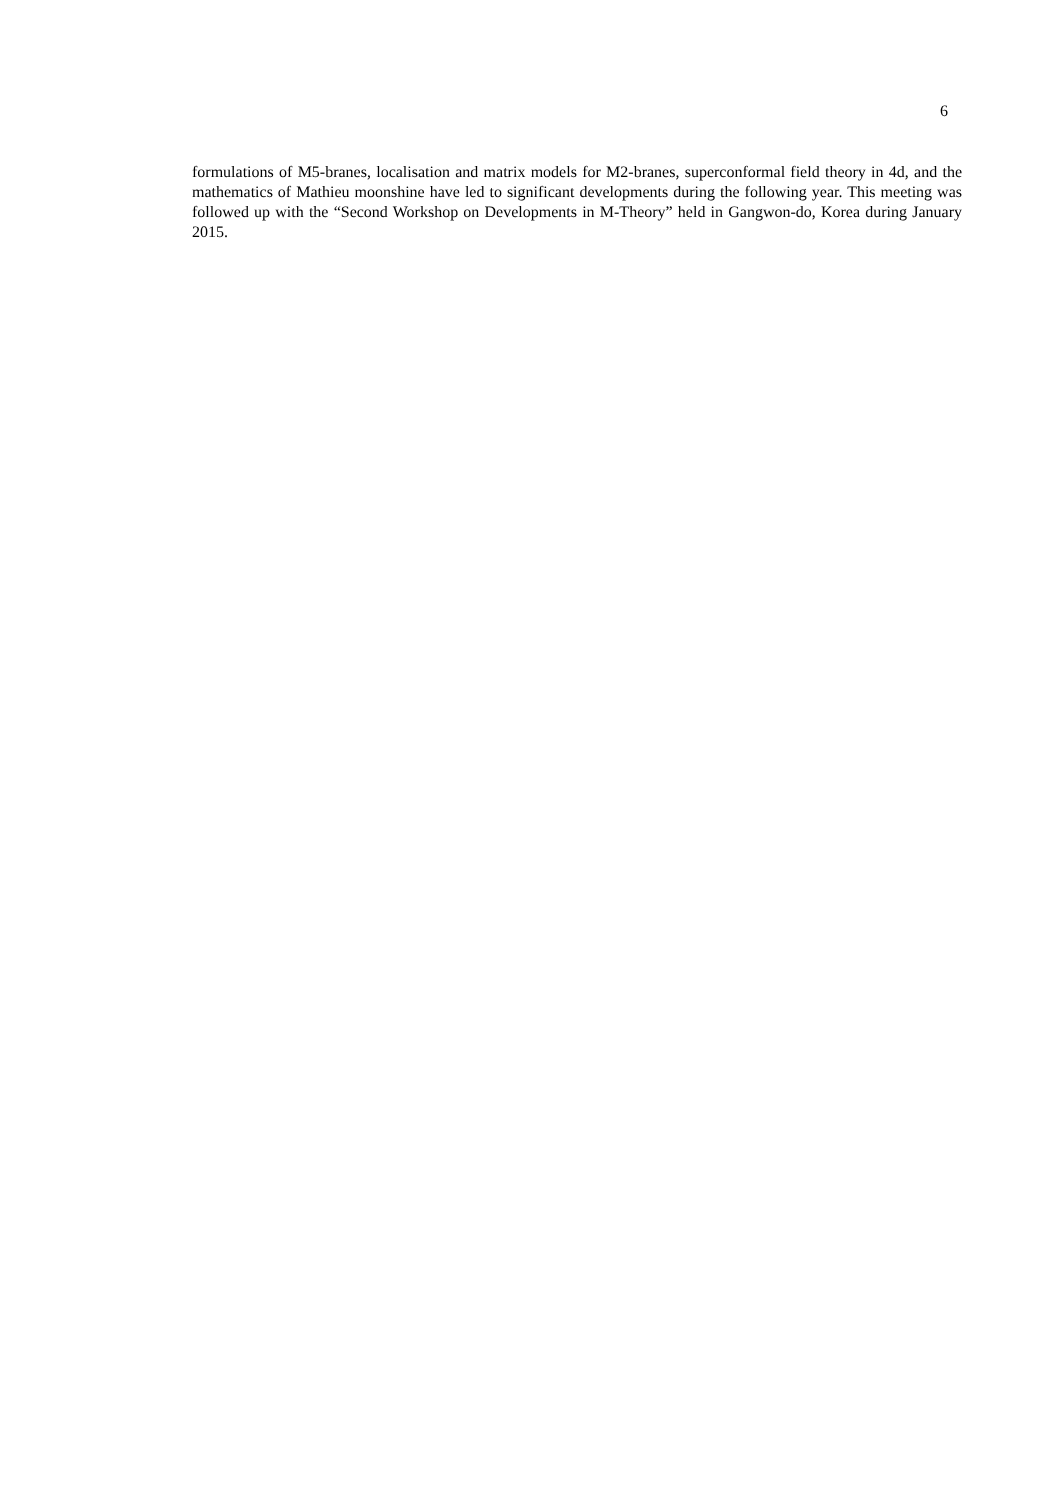6
formulations of M5-branes, localisation and matrix models for M2-branes, superconformal field theory in 4d, and the mathematics of Mathieu moonshine have led to significant developments during the following year. This meeting was followed up with the “Second Workshop on Developments in M-Theory” held in Gangwon-do, Korea during January 2015.